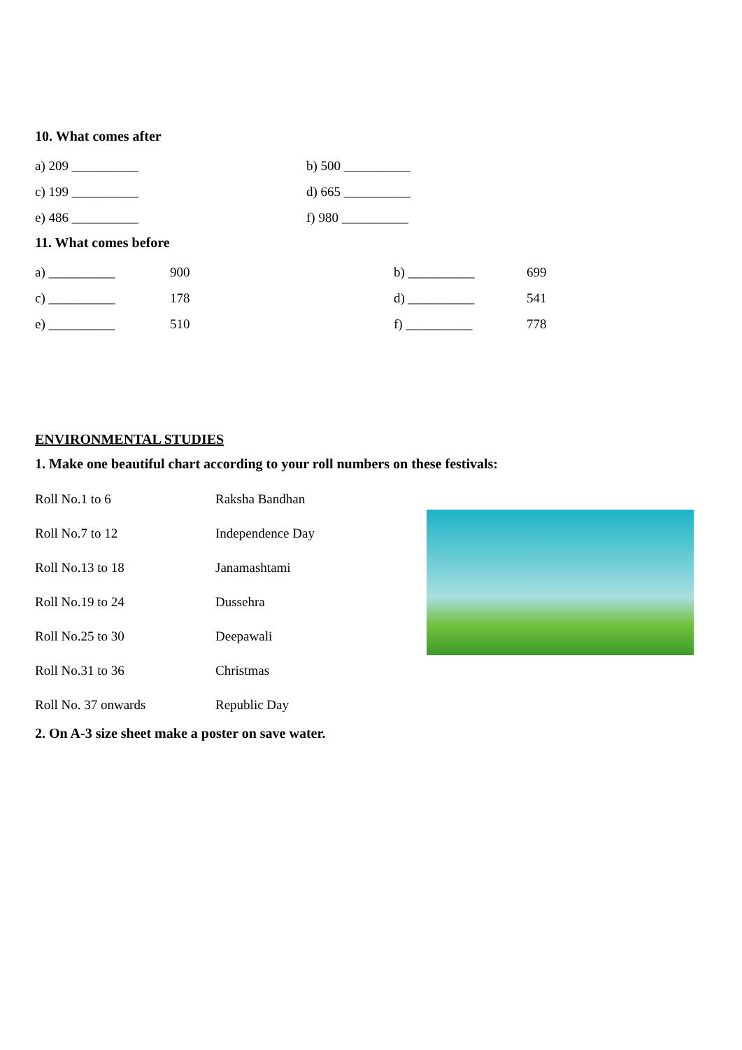10. What comes after
a) 209 __________ b) 500 __________
c) 199 __________ d) 665 __________
e) 486 __________ f) 980 __________
11. What comes before
a) __________ 900 b) __________ 699
c) __________ 178 d) __________ 541
e) __________ 510 f) __________ 778
ENVIRONMENTAL STUDIES
1. Make one beautiful chart according to your roll numbers on these festivals:
Roll No.1 to 6 Raksha Bandhan
Roll No.7 to 12 Independence Day
Roll No.13 to 18 Janamashtami
Roll No.19 to 24 Dussehra
Roll No.25 to 30 Deepawali
Roll No.31 to 36 Christmas
Roll No. 37 onwards Republic Day
2. On A-3 size sheet make a poster on save water.